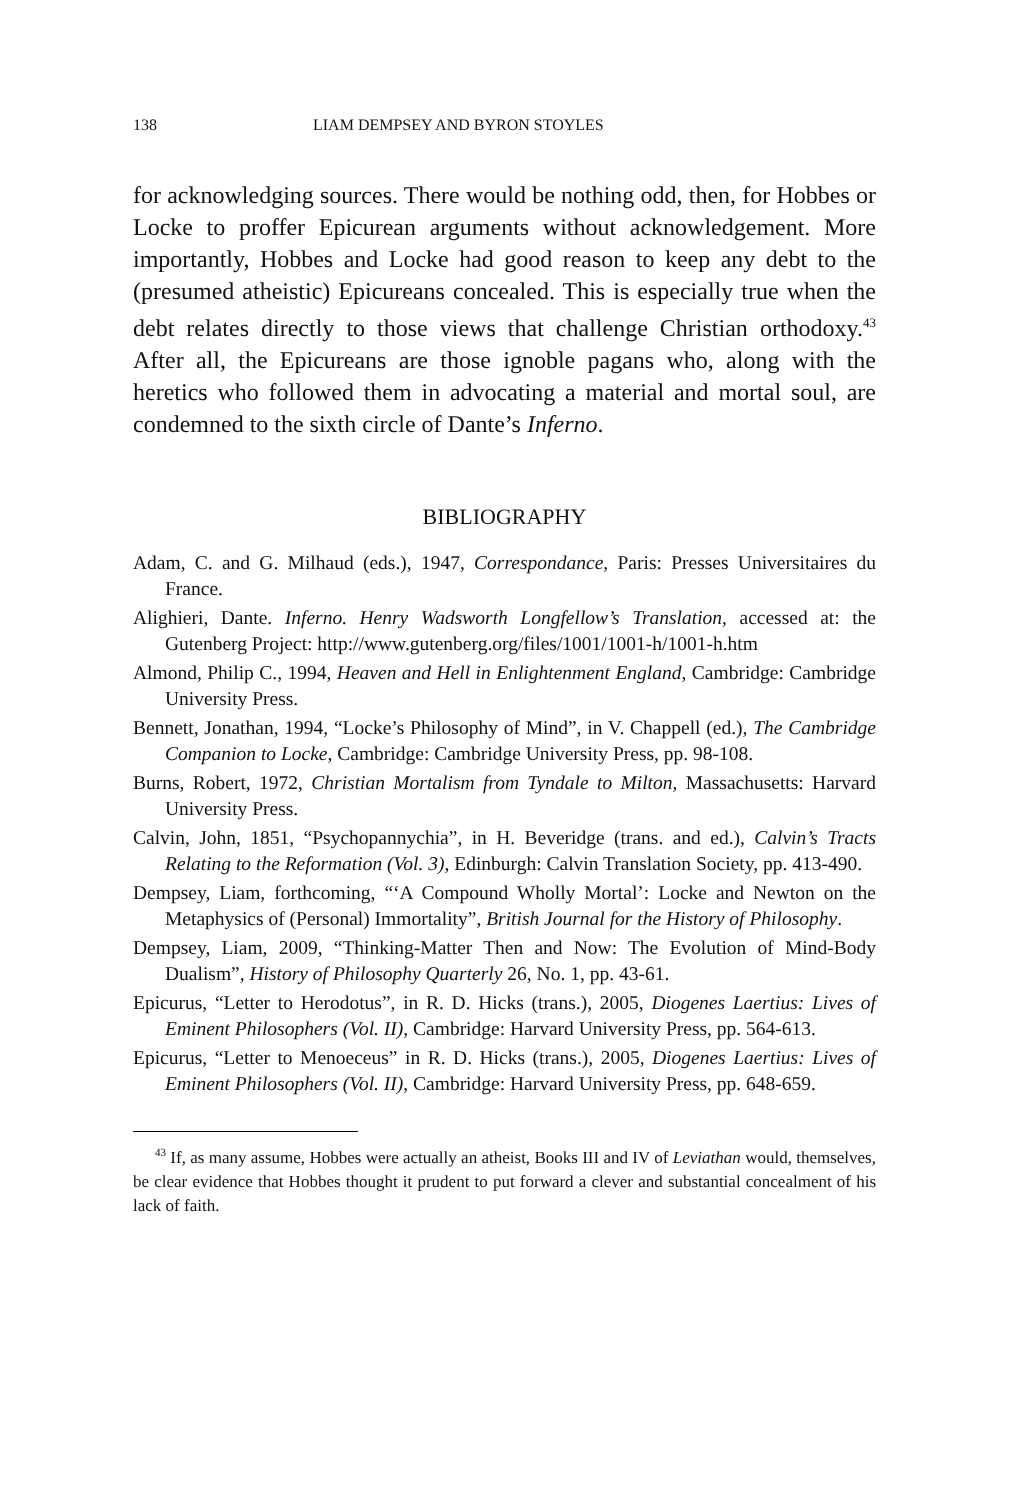138 LIAM DEMPSEY AND BYRON STOYLES
for acknowledging sources. There would be nothing odd, then, for Hob­bes or Locke to proffer Epicurean arguments without acknowledgement. More importantly, Hobbes and Locke had good reason to keep any debt to the (presumed atheistic) Epicureans concealed. This is especially true when the debt relates directly to those views that challenge Christian or­thodoxy.<sup>43</sup> After all, the Epicureans are those ignoble pagans who, along with the heretics who followed them in advocating a material and mortal soul, are condemned to the sixth circle of Dante’s Inferno.
BIBLIOGRAPHY
Adam, C. and G. Milhaud (eds.), 1947, Correspondance, Paris: Presses Universi­taires du France.
Alighieri, Dante. Inferno. Henry Wadsworth Longfellow’s Translation, accessed at: the Gutenberg Project: http://www.gutenberg.org/files/1001/1001-h/1001-h.htm
Almond, Philip C., 1994, Heaven and Hell in Enlightenment England, Cambridge: Cambridge University Press.
Bennett, Jonathan, 1994, “Locke’s Philosophy of Mind”, in V. Chappell (ed.), The Cambridge Companion to Locke, Cambridge: Cambridge University Press, pp. 98-108.
Burns, Robert, 1972, Christian Mortalism from Tyndale to Milton, Massachusetts: Harvard University Press.
Calvin, John, 1851, “Psychopannychia”, in H. Beveridge (trans. and ed.), Calvin’s Tracts Relating to the Reformation (Vol. 3), Edinburgh: Calvin Translation So­ciety, pp. 413-490.
Dempsey, Liam, forthcoming, “‘A Compound Wholly Mortal’: Locke and New­ton on the Metaphysics of (Personal) Immortality”, British Journal for the History of Philosophy.
Dempsey, Liam, 2009, “Thinking-Matter Then and Now: The Evolution of Mind-Body Dualism”, History of Philosophy Quarterly 26, No. 1, pp. 43-61.
Epicurus, “Letter to Herodotus”, in R. D. Hicks (trans.), 2005, Diogenes Laertius: Lives of Eminent Philosophers (Vol. II), Cambridge: Harvard University Press, pp. 564-613.
Epicurus, “Letter to Menoeceus” in R. D. Hicks (trans.), 2005, Diogenes Laertius: Lives of Eminent Philosophers (Vol. II), Cambridge: Harvard University Press, pp. 648-659.
<sup>43</sup> If, as many assume, Hobbes were actually an atheist, Books III and IV of Leviathan would, themselves, be clear evidence that Hobbes thought it prudent to put forward a clever and substantial concealment of his lack of faith.